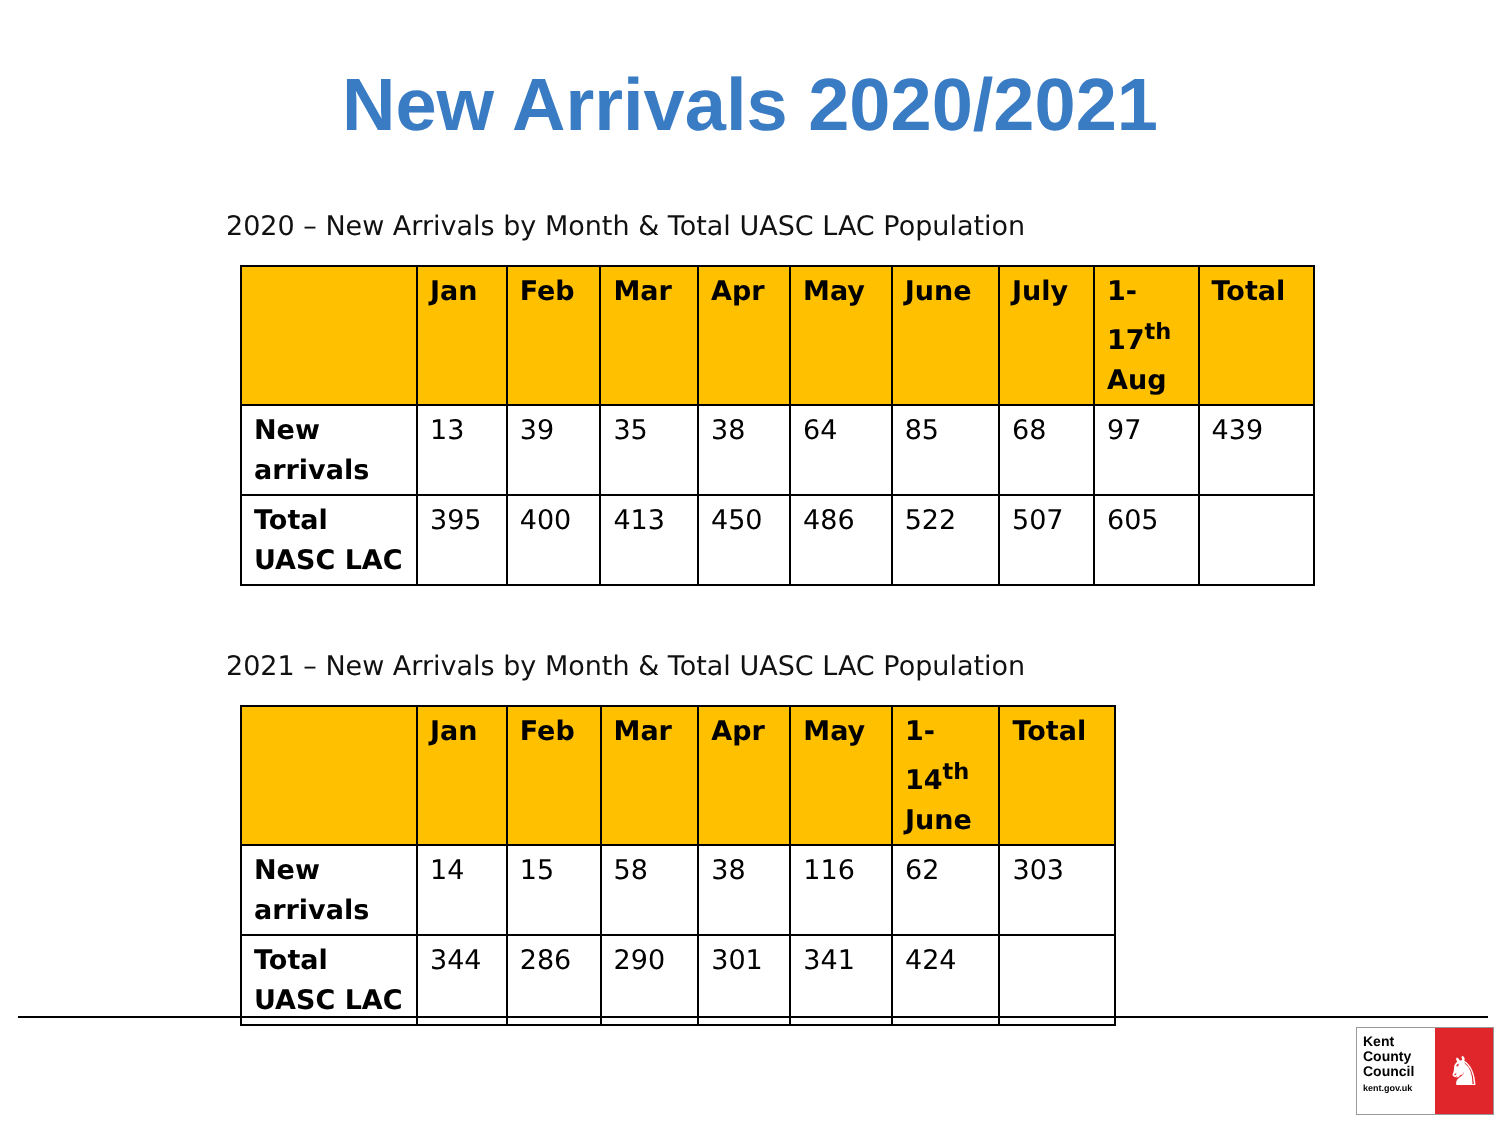New Arrivals 2020/2021
2020 – New Arrivals by Month & Total UASC LAC Population
| | Jan | Feb | Mar | Apr | May | June | July | 1- 17<sup>th</sup> Aug | Total |
| --- | --- | --- | --- | --- | --- | --- | --- | --- | --- |
| New arrivals | 13 | 39 | 35 | 38 | 64 | 85 | 68 | 97 | 439 |
| Total UASC LAC | 395 | 400 | 413 | 450 | 486 | 522 | 507 | 605 | |
2021 – New Arrivals by Month & Total UASC LAC Population
| | Jan | Feb | Mar | Apr | May | 1- 14<sup>th</sup> June | Total |
| --- | --- | --- | --- | --- | --- | --- | --- |
| New arrivals | 14 | 15 | 58 | 38 | 116 | 62 | 303 |
| Total UASC LAC | 344 | 286 | 290 | 301 | 341 | 424 | |
Kent
County
Council
kent.gov.uk
♞